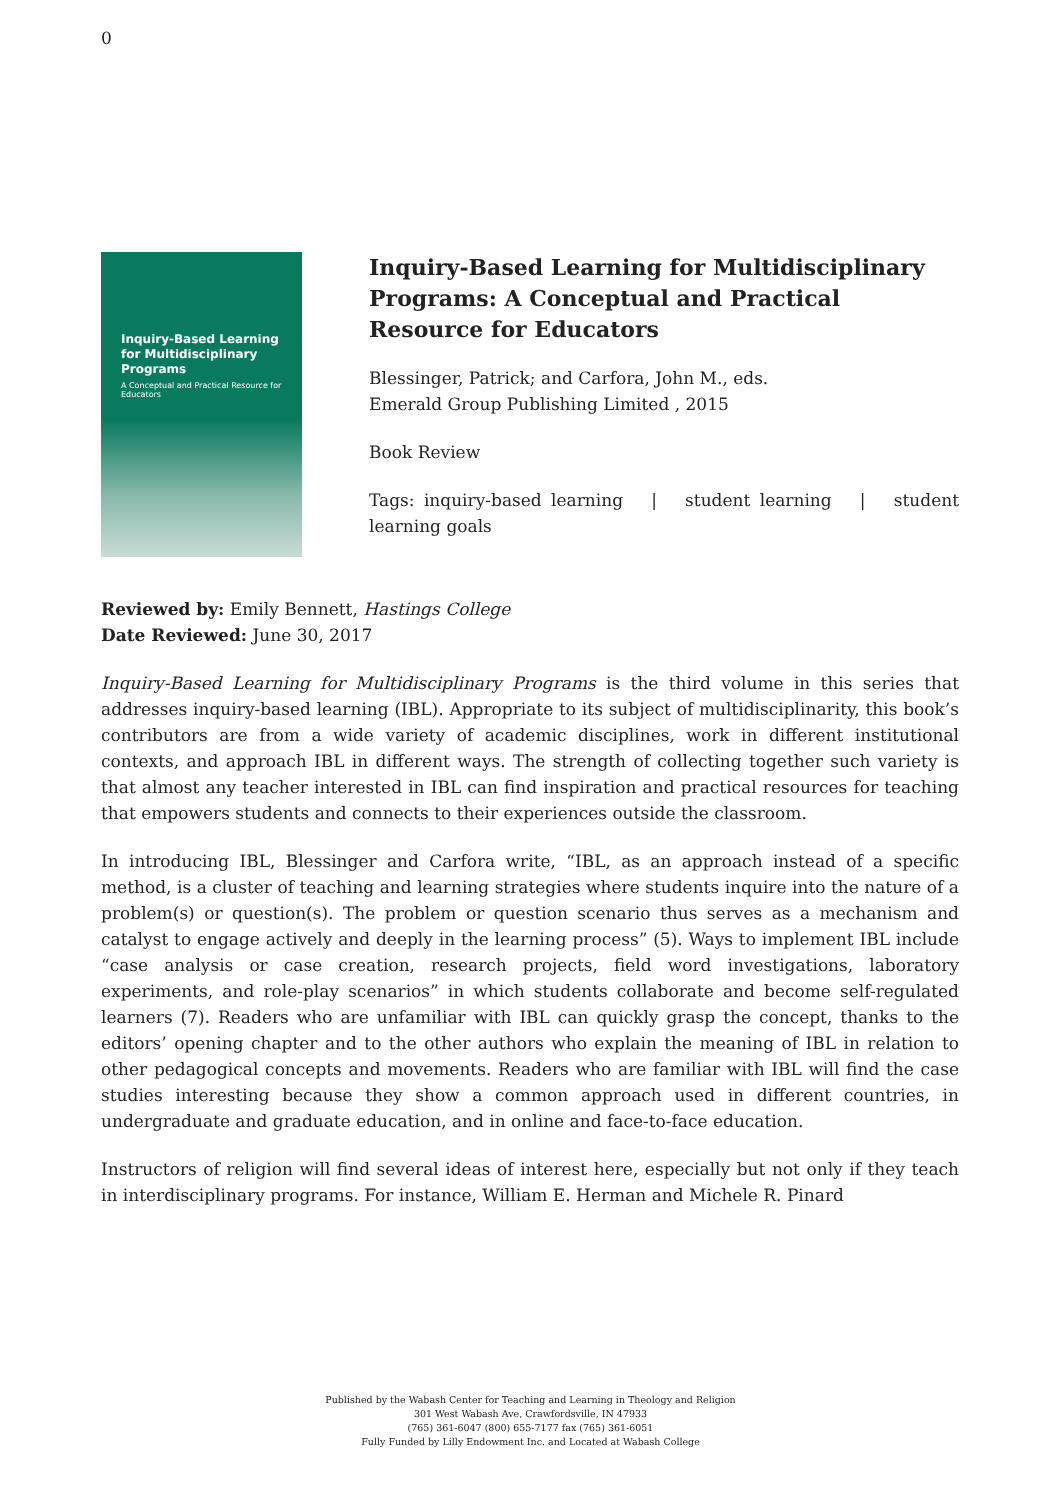0
Inquiry-Based Learning for Multidisciplinary Programs
A Conceptual and Practical Resource for Educators
Inquiry-Based Learning for Multidisciplinary Programs: A Conceptual and Practical Resource for Educators
Blessinger, Patrick; and Carfora, John M., eds.
Emerald Group Publishing Limited , 2015
Book Review
Tags: inquiry-based learning | student learning | student learning goals
Reviewed by: Emily Bennett, Hastings College
Date Reviewed: June 30, 2017
Inquiry-Based Learning for Multidisciplinary Programs is the third volume in this series that addresses inquiry-based learning (IBL). Appropriate to its subject of multidisciplinarity, this book’s contributors are from a wide variety of academic disciplines, work in different institutional contexts, and approach IBL in different ways. The strength of collecting together such variety is that almost any teacher interested in IBL can find inspiration and practical resources for teaching that empowers students and connects to their experiences outside the classroom.
In introducing IBL, Blessinger and Carfora write, “IBL, as an approach instead of a specific method, is a cluster of teaching and learning strategies where students inquire into the nature of a problem(s) or question(s). The problem or question scenario thus serves as a mechanism and catalyst to engage actively and deeply in the learning process” (5). Ways to implement IBL include “case analysis or case creation, research projects, field word investigations, laboratory experiments, and role-play scenarios” in which students collaborate and become self-regulated learners (7). Readers who are unfamiliar with IBL can quickly grasp the concept, thanks to the editors’ opening chapter and to the other authors who explain the meaning of IBL in relation to other pedagogical concepts and movements. Readers who are familiar with IBL will find the case studies interesting because they show a common approach used in different countries, in undergraduate and graduate education, and in online and face-to-face education.
Instructors of religion will find several ideas of interest here, especially but not only if they teach in interdisciplinary programs. For instance, William E. Herman and Michele R. Pinard
Published by the Wabash Center for Teaching and Learning in Theology and Religion
301 West Wabash Ave, Crawfordsville, IN 47933
(765) 361-6047 (800) 655-7177 fax (765) 361-6051
Fully Funded by Lilly Endowment Inc. and Located at Wabash College